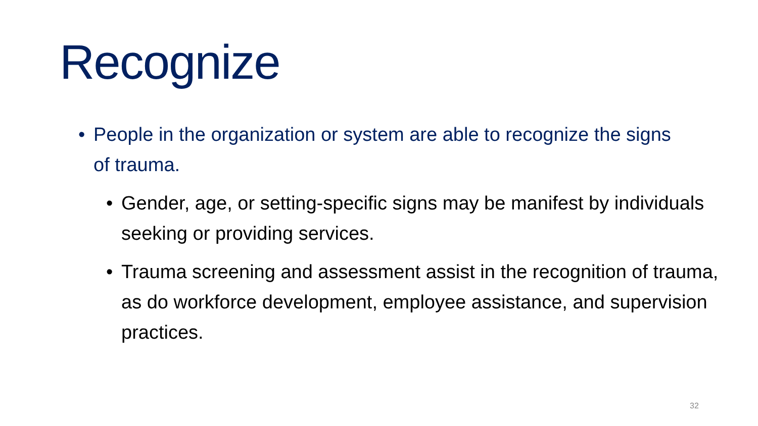Recognize
• People in the organization or system are able to recognize the signs of trauma.
• Gender, age, or setting-specific signs may be manifest by individuals seeking or providing services.
• Trauma screening and assessment assist in the recognition of trauma, as do workforce development, employee assistance, and supervision practices.
32